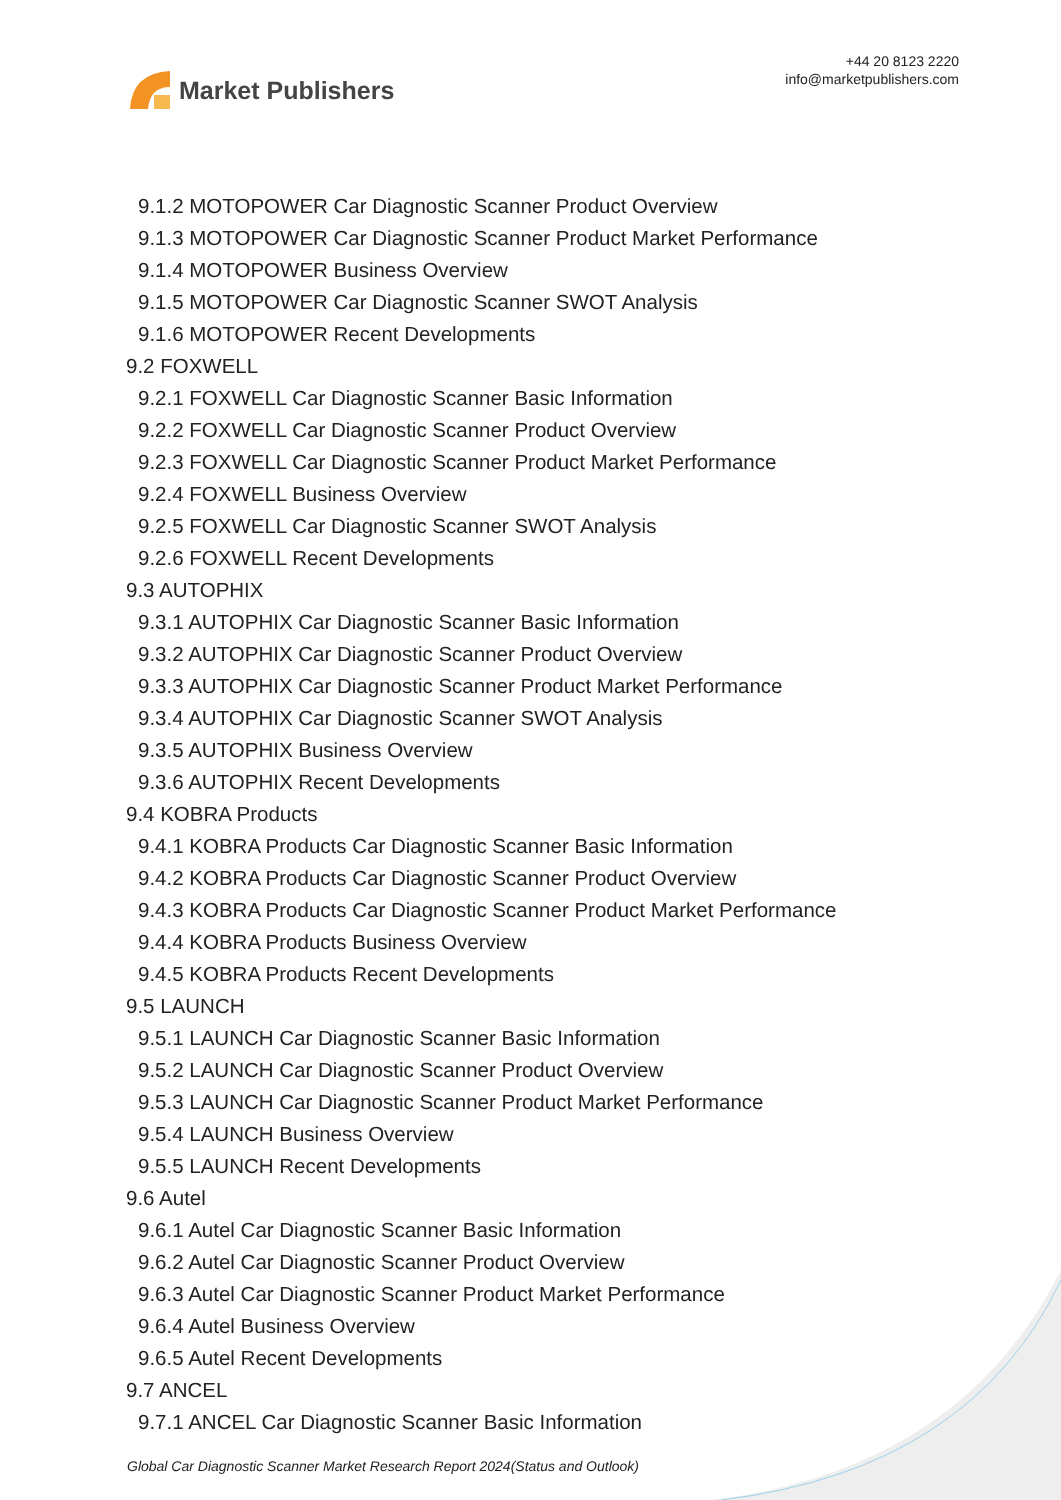Market Publishers
+44 20 8123 2220
info@marketpublishers.com
9.1.2 MOTOPOWER Car Diagnostic Scanner Product Overview
9.1.3 MOTOPOWER Car Diagnostic Scanner Product Market Performance
9.1.4 MOTOPOWER Business Overview
9.1.5 MOTOPOWER Car Diagnostic Scanner SWOT Analysis
9.1.6 MOTOPOWER Recent Developments
9.2 FOXWELL
9.2.1 FOXWELL Car Diagnostic Scanner Basic Information
9.2.2 FOXWELL Car Diagnostic Scanner Product Overview
9.2.3 FOXWELL Car Diagnostic Scanner Product Market Performance
9.2.4 FOXWELL Business Overview
9.2.5 FOXWELL Car Diagnostic Scanner SWOT Analysis
9.2.6 FOXWELL Recent Developments
9.3 AUTOPHIX
9.3.1 AUTOPHIX Car Diagnostic Scanner Basic Information
9.3.2 AUTOPHIX Car Diagnostic Scanner Product Overview
9.3.3 AUTOPHIX Car Diagnostic Scanner Product Market Performance
9.3.4 AUTOPHIX Car Diagnostic Scanner SWOT Analysis
9.3.5 AUTOPHIX Business Overview
9.3.6 AUTOPHIX Recent Developments
9.4 KOBRA Products
9.4.1 KOBRA Products Car Diagnostic Scanner Basic Information
9.4.2 KOBRA Products Car Diagnostic Scanner Product Overview
9.4.3 KOBRA Products Car Diagnostic Scanner Product Market Performance
9.4.4 KOBRA Products Business Overview
9.4.5 KOBRA Products Recent Developments
9.5 LAUNCH
9.5.1 LAUNCH Car Diagnostic Scanner Basic Information
9.5.2 LAUNCH Car Diagnostic Scanner Product Overview
9.5.3 LAUNCH Car Diagnostic Scanner Product Market Performance
9.5.4 LAUNCH Business Overview
9.5.5 LAUNCH Recent Developments
9.6 Autel
9.6.1 Autel Car Diagnostic Scanner Basic Information
9.6.2 Autel Car Diagnostic Scanner Product Overview
9.6.3 Autel Car Diagnostic Scanner Product Market Performance
9.6.4 Autel Business Overview
9.6.5 Autel Recent Developments
9.7 ANCEL
9.7.1 ANCEL Car Diagnostic Scanner Basic Information
Global Car Diagnostic Scanner Market Research Report 2024(Status and Outlook)